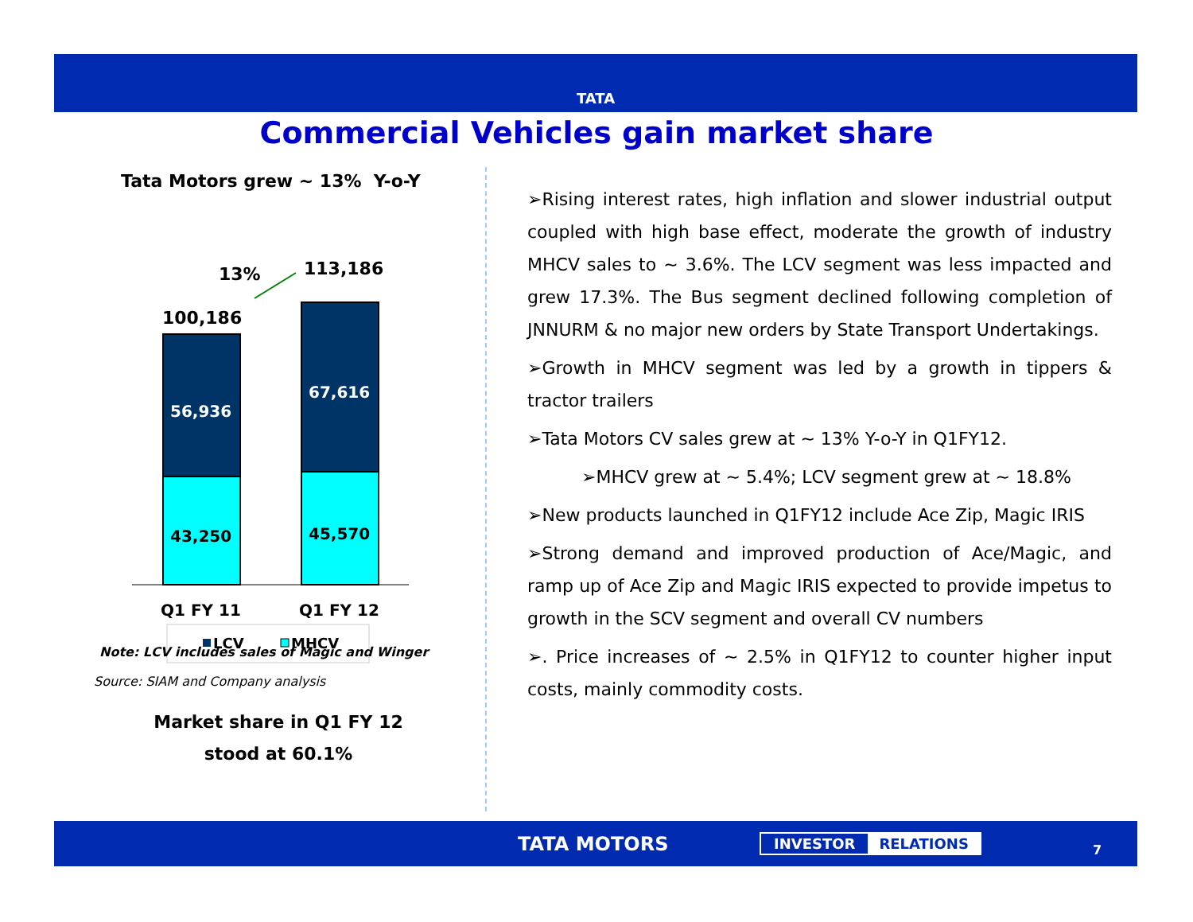TATA
Commercial Vehicles gain market share
Tata Motors grew ~ 13% Y-o-Y
13%
113,186
100,186
56,936
43,250
67,616
45,570
Q1 FY 11
Q1 FY 12
LCV
MHCV
Note: LCV includes sales of Magic and Winger
Source: SIAM and Company analysis
Market share in Q1 FY 12
stood at 60.1%
➢Rising interest rates, high inflation and slower industrial output coupled with high base effect, moderate the growth of industry MHCV sales to ~ 3.6%. The LCV segment was less impacted and grew 17.3%. The Bus segment declined following completion of JNNURM & no major new orders by State Transport Undertakings.
➢Growth in MHCV segment was led by a growth in tippers & tractor trailers
➢Tata Motors CV sales grew at ~ 13% Y-o-Y in Q1FY12.
➢MHCV grew at ~ 5.4%; LCV segment grew at ~ 18.8%
➢New products launched in Q1FY12 include Ace Zip, Magic IRIS
➢Strong demand and improved production of Ace/Magic, and ramp up of Ace Zip and Magic IRIS expected to provide impetus to growth in the SCV segment and overall CV numbers
➢. Price increases of ~ 2.5% in Q1FY12 to counter higher input costs, mainly commodity costs.
TATA MOTORS INVESTOR RELATIONS
7